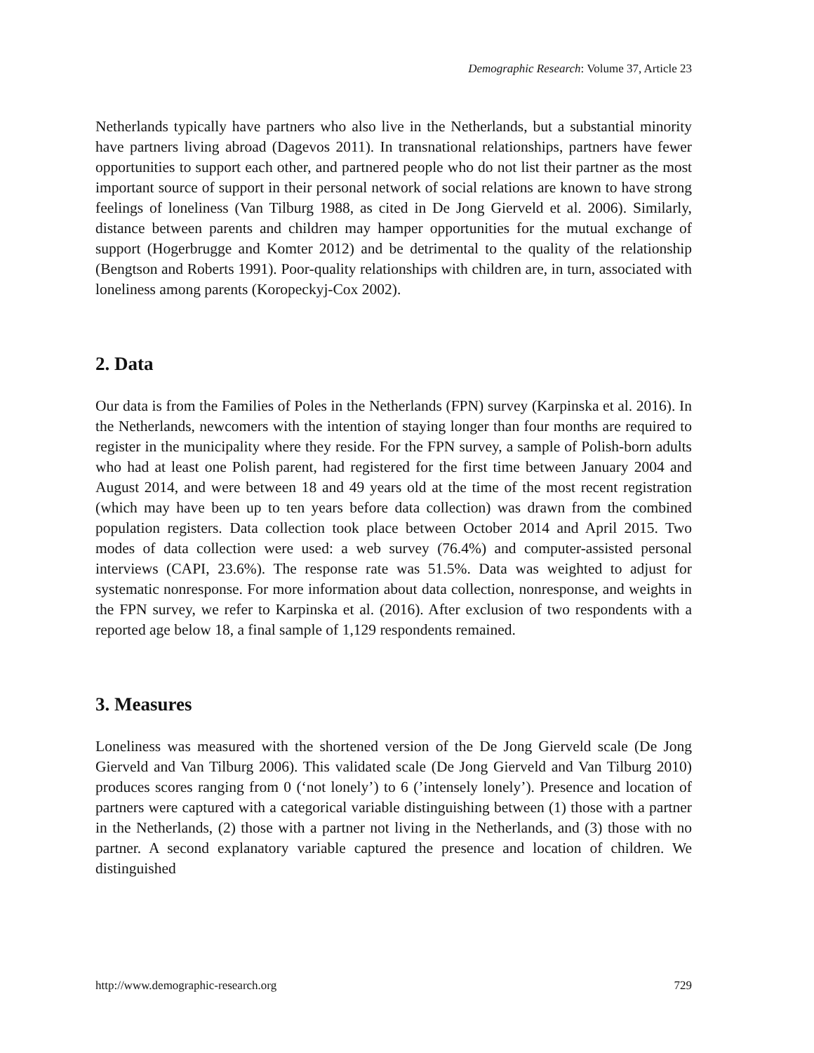Demographic Research: Volume 37, Article 23
Netherlands typically have partners who also live in the Netherlands, but a substantial minority have partners living abroad (Dagevos 2011). In transnational relationships, partners have fewer opportunities to support each other, and partnered people who do not list their partner as the most important source of support in their personal network of social relations are known to have strong feelings of loneliness (Van Tilburg 1988, as cited in De Jong Gierveld et al. 2006). Similarly, distance between parents and children may hamper opportunities for the mutual exchange of support (Hogerbrugge and Komter 2012) and be detrimental to the quality of the relationship (Bengtson and Roberts 1991). Poor-quality relationships with children are, in turn, associated with loneliness among parents (Koropeckyj-Cox 2002).
2. Data
Our data is from the Families of Poles in the Netherlands (FPN) survey (Karpinska et al. 2016). In the Netherlands, newcomers with the intention of staying longer than four months are required to register in the municipality where they reside. For the FPN survey, a sample of Polish-born adults who had at least one Polish parent, had registered for the first time between January 2004 and August 2014, and were between 18 and 49 years old at the time of the most recent registration (which may have been up to ten years before data collection) was drawn from the combined population registers. Data collection took place between October 2014 and April 2015. Two modes of data collection were used: a web survey (76.4%) and computer-assisted personal interviews (CAPI, 23.6%). The response rate was 51.5%. Data was weighted to adjust for systematic nonresponse. For more information about data collection, nonresponse, and weights in the FPN survey, we refer to Karpinska et al. (2016). After exclusion of two respondents with a reported age below 18, a final sample of 1,129 respondents remained.
3. Measures
Loneliness was measured with the shortened version of the De Jong Gierveld scale (De Jong Gierveld and Van Tilburg 2006). This validated scale (De Jong Gierveld and Van Tilburg 2010) produces scores ranging from 0 (‘not lonely’) to 6 (’intensely lonely’). Presence and location of partners were captured with a categorical variable distinguishing between (1) those with a partner in the Netherlands, (2) those with a partner not living in the Netherlands, and (3) those with no partner. A second explanatory variable captured the presence and location of children. We distinguished
http://www.demographic-research.org 729